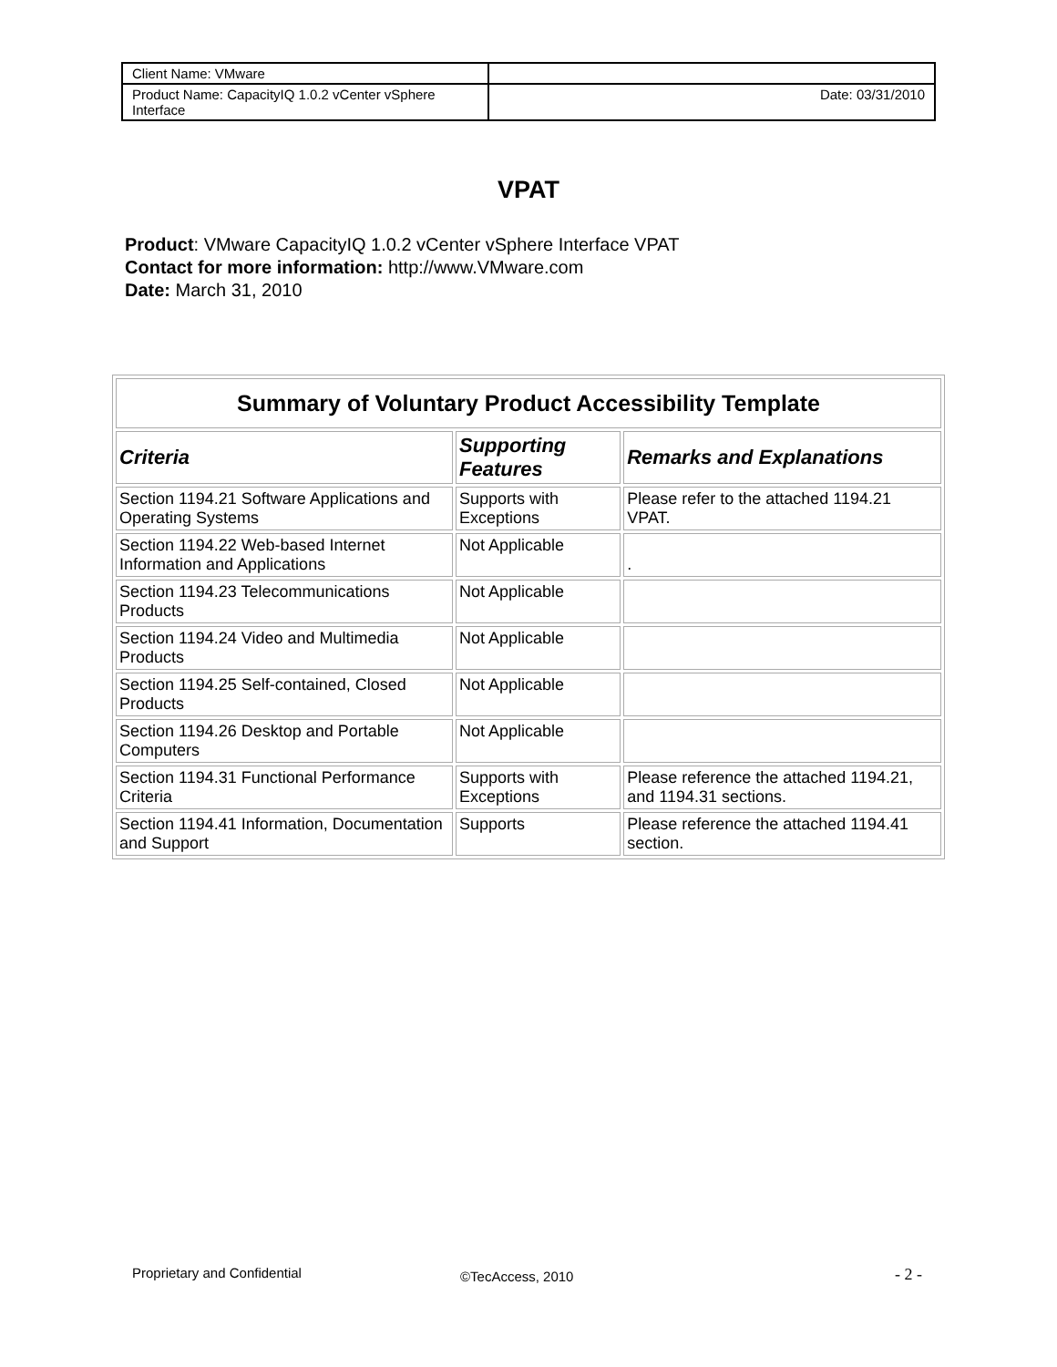| Client Name: VMware | |
| Product Name: CapacityIQ 1.0.2 vCenter vSphere Interface | Date: 03/31/2010 |
VPAT
Product: VMware CapacityIQ 1.0.2 vCenter vSphere Interface VPAT
Contact for more information: http://www.VMware.com
Date: March 31, 2010
| Summary of Voluntary Product Accessibility Template | | |
| --- | --- | --- |
| Criteria | Supporting Features | Remarks and Explanations |
| Section 1194.21 Software Applications and Operating Systems | Supports with Exceptions | Please refer to the attached 1194.21 VPAT. |
| Section 1194.22 Web-based Internet Information and Applications | Not Applicable | . |
| Section 1194.23 Telecommunications Products | Not Applicable | |
| Section 1194.24 Video and Multimedia Products | Not Applicable | |
| Section 1194.25 Self-contained, Closed Products | Not Applicable | |
| Section 1194.26 Desktop and Portable Computers | Not Applicable | |
| Section 1194.31 Functional Performance Criteria | Supports with Exceptions | Please reference the attached 1194.21, and 1194.31 sections. |
| Section 1194.41 Information, Documentation and Support | Supports | Please reference the attached 1194.41 section. |
Proprietary and Confidential ©TecAccess, 2010 - 2 -